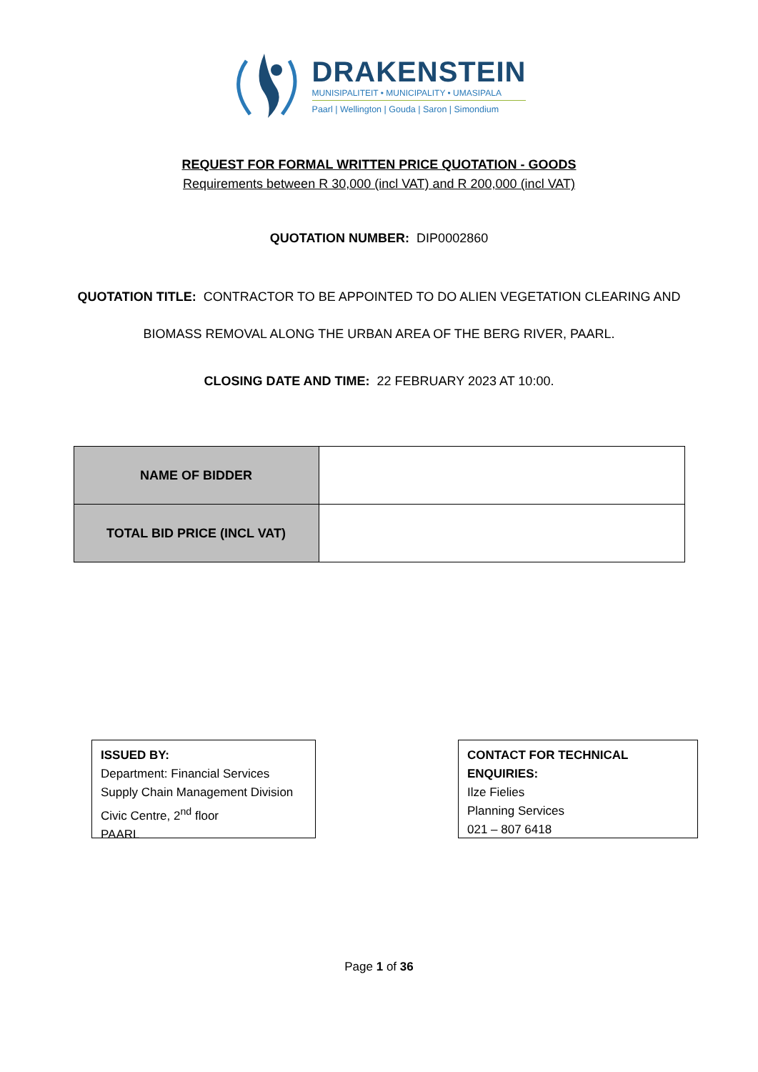DRAKENSTEIN
MUNISIPALITEIT • MUNICIPALITY • UMASIPALA
Paarl | Wellington | Gouda | Saron | Simondium
REQUEST FOR FORMAL WRITTEN PRICE QUOTATION - GOODS
Requirements between R 30,000 (incl VAT) and R 200,000 (incl VAT)
QUOTATION NUMBER: DIP0002860
QUOTATION TITLE: CONTRACTOR TO BE APPOINTED TO DO ALIEN VEGETATION CLEARING AND
BIOMASS REMOVAL ALONG THE URBAN AREA OF THE BERG RIVER, PAARL.
CLOSING DATE AND TIME: 22 FEBRUARY 2023 AT 10:00.
| NAME OF BIDDER | |
| TOTAL BID PRICE (INCL VAT) | |
ISSUED BY:
Department: Financial Services
Supply Chain Management Division
Civic Centre, 2<sup>nd</sup> floor
PAARL
CONTACT FOR TECHNICAL ENQUIRIES:
Ilze Fielies
Planning Services
021 – 807 6418
Page 1 of 36